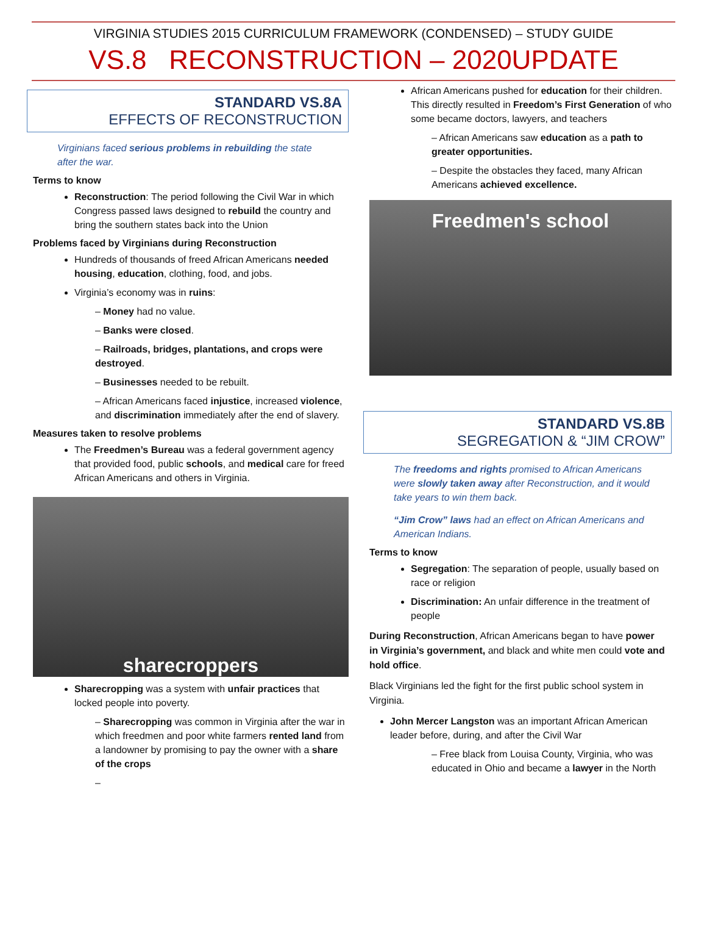VIRGINIA STUDIES 2015 CURRICULUM FRAMEWORK (CONDENSED) – STUDY GUIDE
VS.8 RECONSTRUCTION – 2020UPDATE
STANDARD VS.8A
EFFECTS OF RECONSTRUCTION
Virginians faced serious problems in rebuilding the state after the war.
Terms to know
Reconstruction: The period following the Civil War in which Congress passed laws designed to rebuild the country and bring the southern states back into the Union
Problems faced by Virginians during Reconstruction
Hundreds of thousands of freed African Americans needed housing, education, clothing, food, and jobs.
Virginia’s economy was in ruins:
– Money had no value.
– Banks were closed.
– Railroads, bridges, plantations, and crops were destroyed.
– Businesses needed to be rebuilt.
– African Americans faced injustice, increased violence, and discrimination immediately after the end of slavery.
Measures taken to resolve problems
The Freedmen’s Bureau was a federal government agency that provided food, public schools, and medical care for freed African Americans and others in Virginia.
sharecroppers
Sharecropping was a system with unfair practices that locked people into poverty.
– Sharecropping was common in Virginia after the war in which freedmen and poor white farmers rented land from a landowner by promising to pay the owner with a share of the crops
–
African Americans pushed for education for their children. This directly resulted in Freedom’s First Generation of who some became doctors, lawyers, and teachers
– African Americans saw education as a path to greater opportunities.
– Despite the obstacles they faced, many African Americans achieved excellence.
Freedmen's school
STANDARD VS.8B
SEGREGATION & “JIM CROW”
The freedoms and rights promised to African Americans were slowly taken away after Reconstruction, and it would take years to win them back.
“Jim Crow” laws had an effect on African Americans and American Indians.
Terms to know
Segregation: The separation of people, usually based on race or religion
Discrimination: An unfair difference in the treatment of people
During Reconstruction, African Americans began to have power in Virginia’s government, and black and white men could vote and hold office.
Black Virginians led the fight for the first public school system in Virginia.
John Mercer Langston was an important African American leader before, during, and after the Civil War
– Free black from Louisa County, Virginia, who was educated in Ohio and became a lawyer in the North